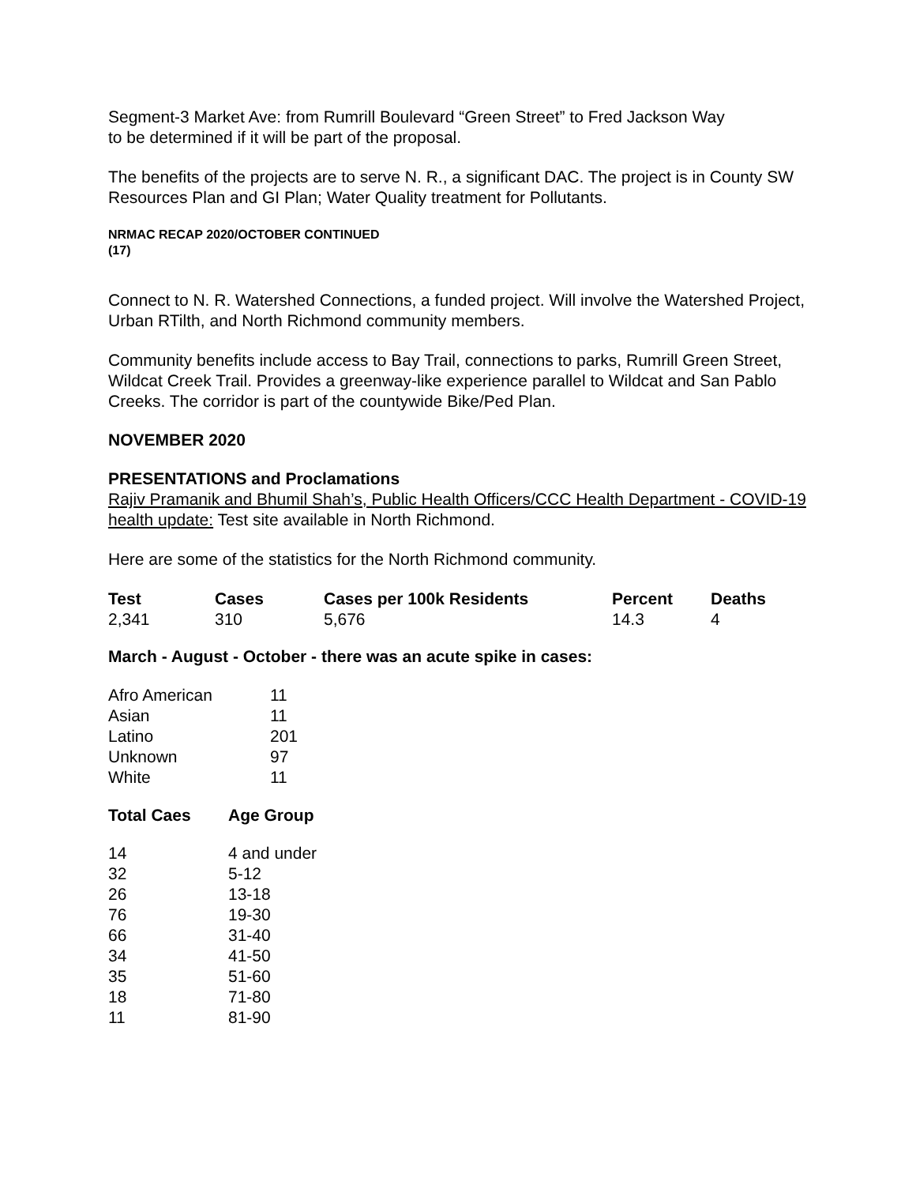Segment-3 Market Ave: from Rumrill Boulevard “Green Street” to Fred Jackson Way
to be determined if it will be part of the proposal.
The benefits of the projects are to serve N. R., a significant DAC. The project is in County SW Resources Plan and GI Plan; Water Quality treatment for Pollutants.
NRMAC RECAP 2020/OCTOBER CONTINUED
(17)
Connect to N. R. Watershed Connections, a funded project. Will involve the Watershed Project, Urban RTilth, and North Richmond community members.
Community benefits include access to Bay Trail, connections to parks, Rumrill Green Street, Wildcat Creek Trail. Provides a greenway-like experience parallel to Wildcat and San Pablo Creeks. The corridor is part of the countywide Bike/Ped Plan.
NOVEMBER 2020
PRESENTATIONS and Proclamations
Rajiv Pramanik and Bhumil Shah’s, Public Health Officers/CCC Health Department - COVID-19 health update: Test site available in North Richmond.
Here are some of the statistics for the North Richmond community.
| Test | Cases | Cases per 100k Residents | Percent | Deaths |
| --- | --- | --- | --- | --- |
| 2,341 | 310 | 5,676 | 14.3 | 4 |
March - August - October - there was an acute spike in cases:
| Afro American | 11 |
| Asian | 11 |
| Latino | 201 |
| Unknown | 97 |
| White | 11 |
| Total Caes | Age Group |
| --- | --- |
| 14 | 4 and under |
| 32 | 5-12 |
| 26 | 13-18 |
| 76 | 19-30 |
| 66 | 31-40 |
| 34 | 41-50 |
| 35 | 51-60 |
| 18 | 71-80 |
| 11 | 81-90 |